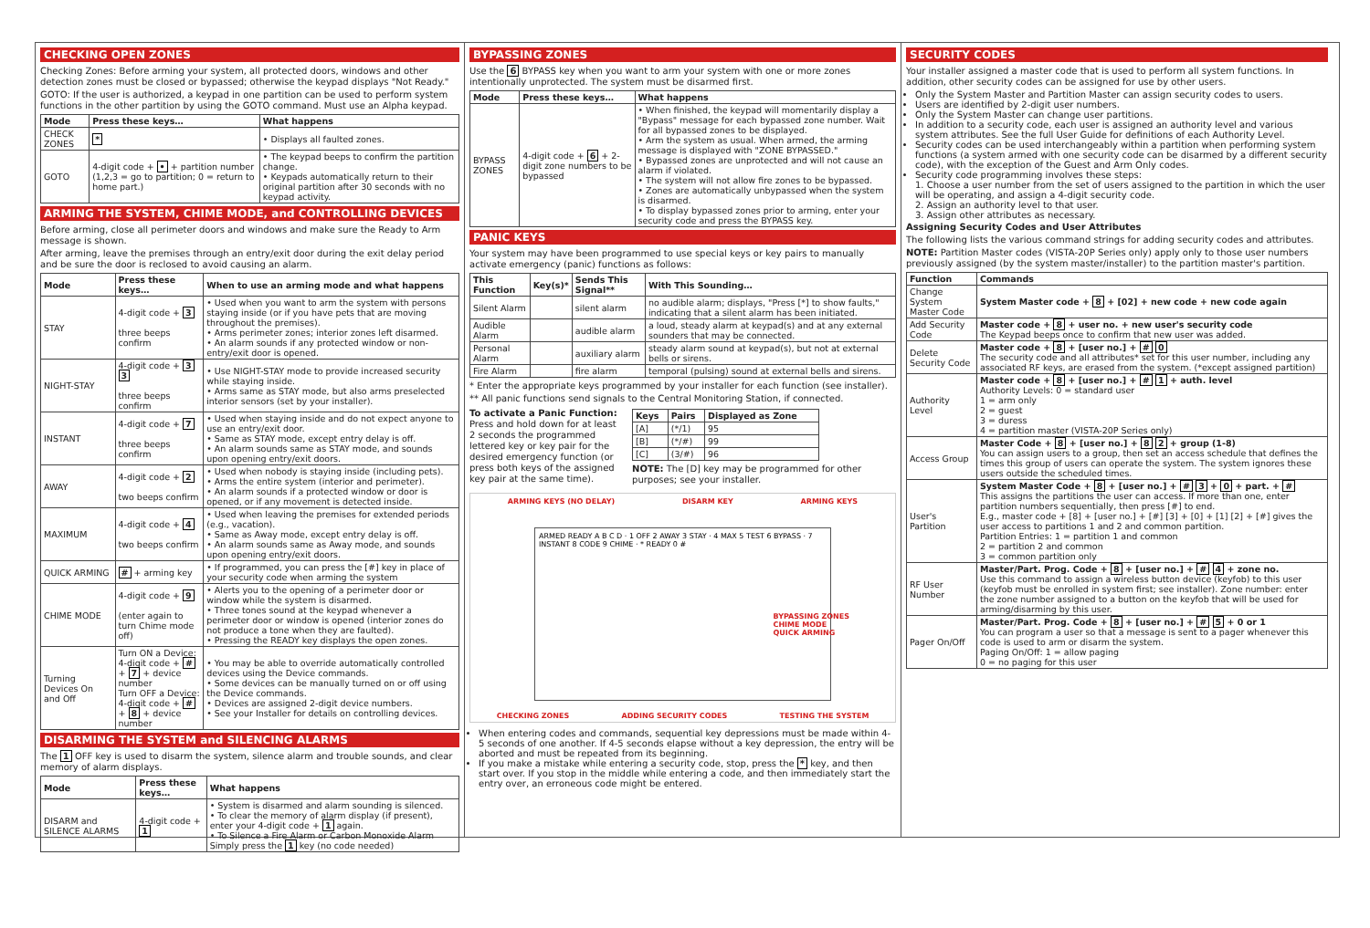CHECKING OPEN ZONES
Checking Zones: Before arming your system, all protected doors, windows and other detection zones must be closed or bypassed; otherwise the keypad displays "Not Ready."
GOTO: If the user is authorized, a keypad in one partition can be used to perform system functions in the other partition by using the GOTO command. Must use an Alpha keypad.
| Mode | Press these keys… | What happens |
| --- | --- | --- |
| CHECK ZONES | * | • Displays all faulted zones. |
| GOTO | 4-digit code + • + partition number (1,2,3 = go to partition; 0 = return to home part.) | • The keypad beeps to confirm the partition change. • Keypads automatically return to their original partition after 30 seconds with no keypad activity. |
ARMING THE SYSTEM, CHIME MODE, and CONTROLLING DEVICES
Before arming, close all perimeter doors and windows and make sure the Ready to Arm message is shown.
After arming, leave the premises through an entry/exit door during the exit delay period and be sure the door is reclosed to avoid causing an alarm.
| Mode | Press these keys… | When to use an arming mode and what happens |
| --- | --- | --- |
| STAY | 4-digit code + 3 three beeps confirm | • Used when you want to arm the system with persons staying inside (or if you have pets that are moving throughout the premises). • Arms perimeter zones; interior zones left disarmed. • An alarm sounds if any protected window or non-entry/exit door is opened. |
| NIGHT-STAY | 4-digit code + 3 3 three beeps confirm | • Use NIGHT-STAY mode to provide increased security while staying inside. • Arms same as STAY mode, but also arms preselected interior sensors (set by your installer). |
| INSTANT | 4-digit code + 7 three beeps confirm | • Used when staying inside and do not expect anyone to use an entry/exit door. • Same as STAY mode, except entry delay is off. • An alarm sounds same as STAY mode, and sounds upon opening entry/exit doors. |
| AWAY | 4-digit code + 2 two beeps confirm | • Used when nobody is staying inside (including pets). • Arms the entire system (interior and perimeter). • An alarm sounds if a protected window or door is opened, or if any movement is detected inside. |
| MAXIMUM | 4-digit code + 4 two beeps confirm | • Used when leaving the premises for extended periods (e.g., vacation). • Same as Away mode, except entry delay is off. • An alarm sounds same as Away mode, and sounds upon opening entry/exit doors. |
| QUICK ARMING | # + arming key | • If programmed, you can press the [#] key in place of your security code when arming the system |
| CHIME MODE | 4-digit code + 9 (enter again to turn Chime mode off) | • Alerts you to the opening of a perimeter door or window while the system is disarmed. • Three tones sound at the keypad whenever a perimeter door or window is opened (interior zones do not produce a tone when they are faulted). • Pressing the READY key displays the open zones. |
| Turning Devices On and Off | Turn ON a Device: 4-digit code + # + 7 + device number Turn OFF a Device: 4-digit code + # + 8 + device number | • You may be able to override automatically controlled devices using the Device commands. • Some devices can be manually turned on or off using the Device commands. • Devices are assigned 2-digit device numbers. • See your Installer for details on controlling devices. |
DISARMING THE SYSTEM and SILENCING ALARMS
The 1 OFF key is used to disarm the system, silence alarm and trouble sounds, and clear memory of alarm displays.
| Mode | Press these keys… | What happens |
| --- | --- | --- |
| DISARM and SILENCE ALARMS | 4-digit code + 1 | • System is disarmed and alarm sounding is silenced. • To clear the memory of alarm display (if present), enter your 4-digit code + 1 again. • To Silence a Fire Alarm or Carbon Monoxide Alarm Simply press the 1 key (no code needed) |
BYPASSING ZONES
Use the 6 BYPASS key when you want to arm your system with one or more zones intentionally unprotected. The system must be disarmed first.
| Mode | Press these keys… | What happens |
| --- | --- | --- |
| BYPASS ZONES | 4-digit code + 6 + 2-digit zone numbers to be bypassed | • When finished, the keypad will momentarily display a "Bypass" message for each bypassed zone number. Wait for all bypassed zones to be displayed. • Arm the system as usual. When armed, the arming message is displayed with "ZONE BYPASSED." • Bypassed zones are unprotected and will not cause an alarm if violated. • The system will not allow fire zones to be bypassed. • Zones are automatically unbypassed when the system is disarmed. • To display bypassed zones prior to arming, enter your security code and press the BYPASS key. |
PANIC KEYS
Your system may have been programmed to use special keys or key pairs to manually activate emergency (panic) functions as follows:
| This Function | Key(s)* | Sends This Signal** | With This Sounding… |
| --- | --- | --- | --- |
| Silent Alarm | | silent alarm | no audible alarm; displays, "Press [*] to show faults," indicating that a silent alarm has been initiated. |
| Audible Alarm | | audible alarm | a loud, steady alarm at keypad(s) and at any external sounders that may be connected. |
| Personal Alarm | | auxiliary alarm | steady alarm sound at keypad(s), but not at external bells or sirens. |
| Fire Alarm | | fire alarm | temporal (pulsing) sound at external bells and sirens. |
* Enter the appropriate keys programmed by your installer for each function (see installer).
** All panic functions send signals to the Central Monitoring Station, if connected.
To activate a Panic Function:
Press and hold down for at least 2 seconds the programmed lettered key or key pair for the desired emergency function (or press both keys of the assigned key pair at the same time).
| Keys | Pairs | Displayed as Zone |
| --- | --- | --- |
| [A] | (*/1) | 95 |
| [B] | (*/#) | 99 |
| [C] | (3/#) | 96 |
NOTE: The [D] key may be programmed for other purposes; see your installer.
ARMING KEYS (NO DELAY) DISARM KEY ARMING KEYS
ARMED READY A B C D · 1 OFF 2 AWAY 3 STAY · 4 MAX 5 TEST 6 BYPASS · 7 INSTANT 8 CODE 9 CHIME · * READY 0 #
BYPASSING ZONES
CHIME MODE
QUICK ARMING
CHECKING ZONES ADDING SECURITY CODES TESTING THE SYSTEM
When entering codes and commands, sequential key depressions must be made within 4-5 seconds of one another. If 4-5 seconds elapse without a key depression, the entry will be aborted and must be repeated from its beginning.
If you make a mistake while entering a security code, stop, press the * key, and then start over. If you stop in the middle while entering a code, and then immediately start the entry over, an erroneous code might be entered.
SECURITY CODES
Your installer assigned a master code that is used to perform all system functions. In addition, other security codes can be assigned for use by other users.
Only the System Master and Partition Master can assign security codes to users.
Users are identified by 2-digit user numbers.
Only the System Master can change user partitions.
In addition to a security code, each user is assigned an authority level and various system attributes. See the full User Guide for definitions of each Authority Level.
Security codes can be used interchangeably within a partition when performing system functions (a system armed with one security code can be disarmed by a different security code), with the exception of the Guest and Arm Only codes.
Security code programming involves these steps:
1. Choose a user number from the set of users assigned to the partition in which the user will be operating, and assign a 4-digit security code.
2. Assign an authority level to that user.
3. Assign other attributes as necessary.
Assigning Security Codes and User Attributes
The following lists the various command strings for adding security codes and attributes.
NOTE: Partition Master codes (VISTA-20P Series only) apply only to those user numbers previously assigned (by the system master/installer) to the partition master's partition.
| Function | Commands |
| --- | --- |
| Change System Master Code | System Master code + 8 + [02] + new code + new code again |
| Add Security Code | Master code + 8 + user no. + new user's security code The Keypad beeps once to confirm that new user was added. |
| Delete Security Code | Master code + 8 + [user no.] + # 0 The security code and all attributes* set for this user number, including any associated RF keys, are erased from the system. (*except assigned partition) |
| Authority Level | Master code + 8 + [user no.] + # 1 + auth. level Authority Levels: 0 = standard user 1 = arm only 2 = guest 3 = duress 4 = partition master (VISTA-20P Series only) |
| Access Group | Master Code + 8 + [user no.] + 8 2 + group (1-8) You can assign users to a group, then set an access schedule that defines the times this group of users can operate the system. The system ignores these users outside the scheduled times. |
| User's Partition | System Master Code + 8 + [user no.] + # 3 + 0 + part. + # This assigns the partitions the user can access. If more than one, enter partition numbers sequentially, then press [#] to end. E.g., master code + [8] + [user no.] + [#] [3] + [0] + [1] [2] + [#] gives the user access to partitions 1 and 2 and common partition. Partition Entries: 1 = partition 1 and common 2 = partition 2 and common 3 = common partition only |
| RF User Number | Master/Part. Prog. Code + 8 + [user no.] + # 4 + zone no. Use this command to assign a wireless button device (keyfob) to this user (keyfob must be enrolled in system first; see installer). Zone number: enter the zone number assigned to a button on the keyfob that will be used for arming/disarming by this user. |
| Pager On/Off | Master/Part. Prog. Code + 8 + [user no.] + # 5 + 0 or 1 You can program a user so that a message is sent to a pager whenever this code is used to arm or disarm the system. Paging On/Off: 1 = allow paging 0 = no paging for this user |